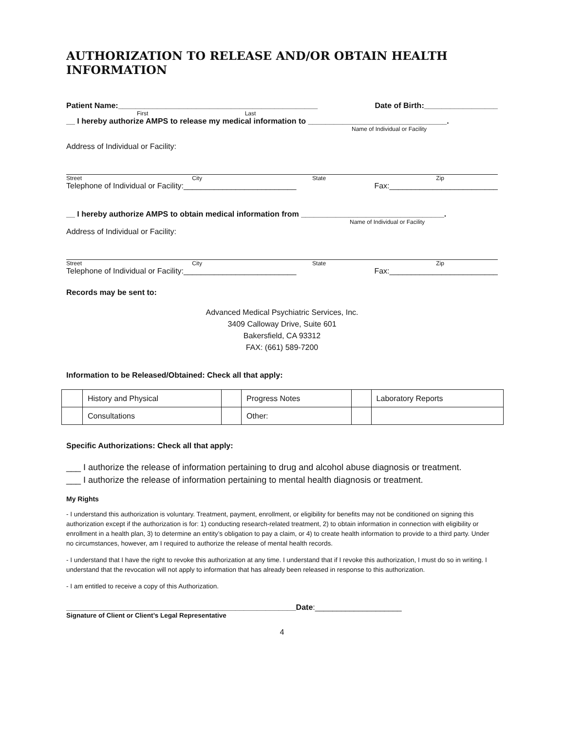AUTHORIZATION TO RELEASE AND/OR OBTAIN HEALTH INFORMATION
Patient Name:______________________________________________ Date of Birth:_________________
First Last
__ I hereby authorize AMPS to release my medical information to ________________________________.
Name of Individual or Facility
Address of Individual or Facility:
Street City State Zip
Telephone of Individual or Facility:__________________________ Fax:_________________________
__ I hereby authorize AMPS to obtain medical information from _________________________________.
Name of Individual or Facility
Address of Individual or Facility:
Street City State Zip
Telephone of Individual or Facility:__________________________ Fax:_________________________
Records may be sent to:
Advanced Medical Psychiatric Services, Inc.
3409 Calloway Drive, Suite 601
Bakersfield, CA 93312
FAX: (661) 589-7200
Information to be Released/Obtained: Check all that apply:
| | History and Physical | | Progress Notes | | Laboratory Reports |
| | Consultations | | Other: | | |
Specific Authorizations: Check all that apply:
___ I authorize the release of information pertaining to drug and alcohol abuse diagnosis or treatment.
___ I authorize the release of information pertaining to mental health diagnosis or treatment.
My Rights
- I understand this authorization is voluntary. Treatment, payment, enrollment, or eligibility for benefits may not be conditioned on signing this authorization except if the authorization is for: 1) conducting research-related treatment, 2) to obtain information in connection with eligibility or enrollment in a health plan, 3) to determine an entity’s obligation to pay a claim, or 4) to create health information to provide to a third party. Under no circumstances, however, am I required to authorize the release of mental health records.
- I understand that I have the right to revoke this authorization at any time. I understand that if I revoke this authorization, I must do so in writing. I understand that the revocation will not apply to information that has already been released in response to this authorization.
- I am entitled to receive a copy of this Authorization.
_____________________________________________________Date:____________________
Signature of Client or Client’s Legal Representative
4